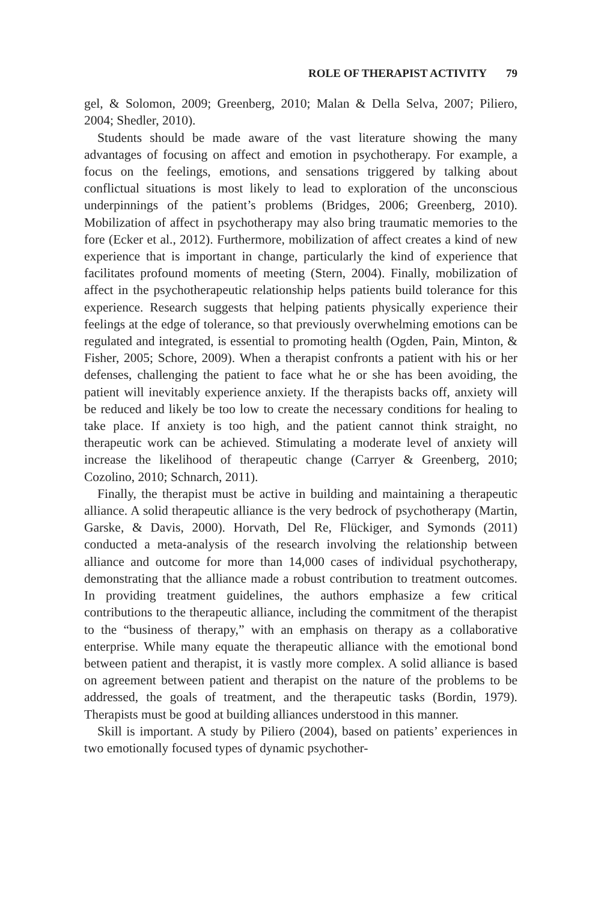ROLE OF THERAPIST ACTIVITY 79
gel, & Solomon, 2009; Greenberg, 2010; Malan & Della Selva, 2007; Piliero, 2004; Shedler, 2010).
Students should be made aware of the vast literature showing the many advantages of focusing on affect and emotion in psychotherapy. For example, a focus on the feelings, emotions, and sensations triggered by talking about conflictual situations is most likely to lead to exploration of the unconscious underpinnings of the patient’s problems (Bridges, 2006; Greenberg, 2010). Mobilization of affect in psychotherapy may also bring traumatic memories to the fore (Ecker et al., 2012). Furthermore, mobilization of affect creates a kind of new experience that is important in change, particularly the kind of experience that facilitates profound moments of meeting (Stern, 2004). Finally, mobilization of affect in the psychotherapeutic relationship helps patients build tolerance for this experience. Research suggests that helping patients physically experience their feelings at the edge of tolerance, so that previously overwhelming emotions can be regulated and integrated, is essential to promoting health (Ogden, Pain, Minton, & Fisher, 2005; Schore, 2009). When a therapist confronts a patient with his or her defenses, challenging the patient to face what he or she has been avoiding, the patient will inevitably experience anxiety. If the therapists backs off, anxiety will be reduced and likely be too low to create the necessary conditions for healing to take place. If anxiety is too high, and the patient cannot think straight, no therapeutic work can be achieved. Stimulating a moderate level of anxiety will increase the likelihood of therapeutic change (Carryer & Greenberg, 2010; Cozolino, 2010; Schnarch, 2011).
Finally, the therapist must be active in building and maintaining a therapeutic alliance. A solid therapeutic alliance is the very bedrock of psychotherapy (Martin, Garske, & Davis, 2000). Horvath, Del Re, Flückiger, and Symonds (2011) conducted a meta-analysis of the research involving the relationship between alliance and outcome for more than 14,000 cases of individual psychotherapy, demonstrating that the alliance made a robust contribution to treatment outcomes. In providing treatment guidelines, the authors emphasize a few critical contributions to the therapeutic alliance, including the commitment of the therapist to the “business of therapy,” with an emphasis on therapy as a collaborative enterprise. While many equate the therapeutic alliance with the emotional bond between patient and therapist, it is vastly more complex. A solid alliance is based on agreement between patient and therapist on the nature of the problems to be addressed, the goals of treatment, and the therapeutic tasks (Bordin, 1979). Therapists must be good at building alliances understood in this manner.
Skill is important. A study by Piliero (2004), based on patients’ experiences in two emotionally focused types of dynamic psychother-